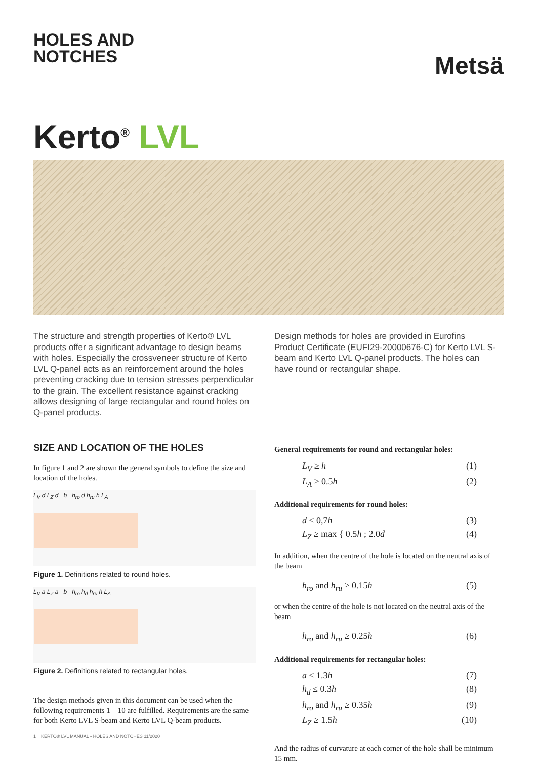HOLES AND
NOTCHES
Metsä
Kerto<sup>®</sup> LVL
The structure and strength properties of Kerto® LVL products offer a significant advantage to design beams with holes. Especially the crossveneer structure of Kerto LVL Q-panel acts as an reinforcement around the holes preventing cracking due to tension stresses perpendicular to the grain. The excellent resistance against cracking allows designing of large rectangular and round holes on Q-panel products.
SIZE AND LOCATION OF THE HOLES
In figure 1 and 2 are shown the general symbols to define the size and location of the holes.
L<sub>V</sub> d L<sub>Z</sub> d b h<sub>ro</sub> d h<sub>ru</sub> h L<sub>A</sub>
Figure 1. Definitions related to round holes.
L<sub>V</sub> a L<sub>Z</sub> a b h<sub>ro</sub> h<sub>d</sub> h<sub>ru</sub> h L<sub>A</sub>
Figure 2. Definitions related to rectangular holes.
The design methods given in this document can be used when the following requirements 1 – 10 are fulfilled. Requirements are the same for both Kerto LVL S-beam and Kerto LVL Q-beam products.
Design methods for holes are provided in Eurofins Product Certificate (EUFI29-20000676-C) for Kerto LVL S-beam and Kerto LVL Q-panel products. The holes can have round or rectangular shape.
General requirements for round and rectangular holes:
L<sub>V</sub> ≥ h (1)
L<sub>A</sub> ≥ 0.5h (2)
Additional requirements for round holes:
d ≤ 0,7h (3)
L<sub>Z</sub> ≥ max { 0.5h ; 2.0d (4)
In addition, when the centre of the hole is located on the neutral axis of the beam
h<sub>ro</sub> and h<sub>ru</sub> ≥ 0.15h (5)
or when the centre of the hole is not located on the neutral axis of the beam
h<sub>ro</sub> and h<sub>ru</sub> ≥ 0.25h (6)
Additional requirements for rectangular holes:
a ≤ 1.3h (7)
h<sub>d</sub> ≤ 0.3h (8)
h<sub>ro</sub> and h<sub>ru</sub> ≥ 0.35h (9)
L<sub>Z</sub> ≥ 1.5h (10)
And the radius of curvature at each corner of the hole shall be minimum 15 mm.
1 KERTO® LVL MANUAL • HOLES AND NOTCHES 11/2020